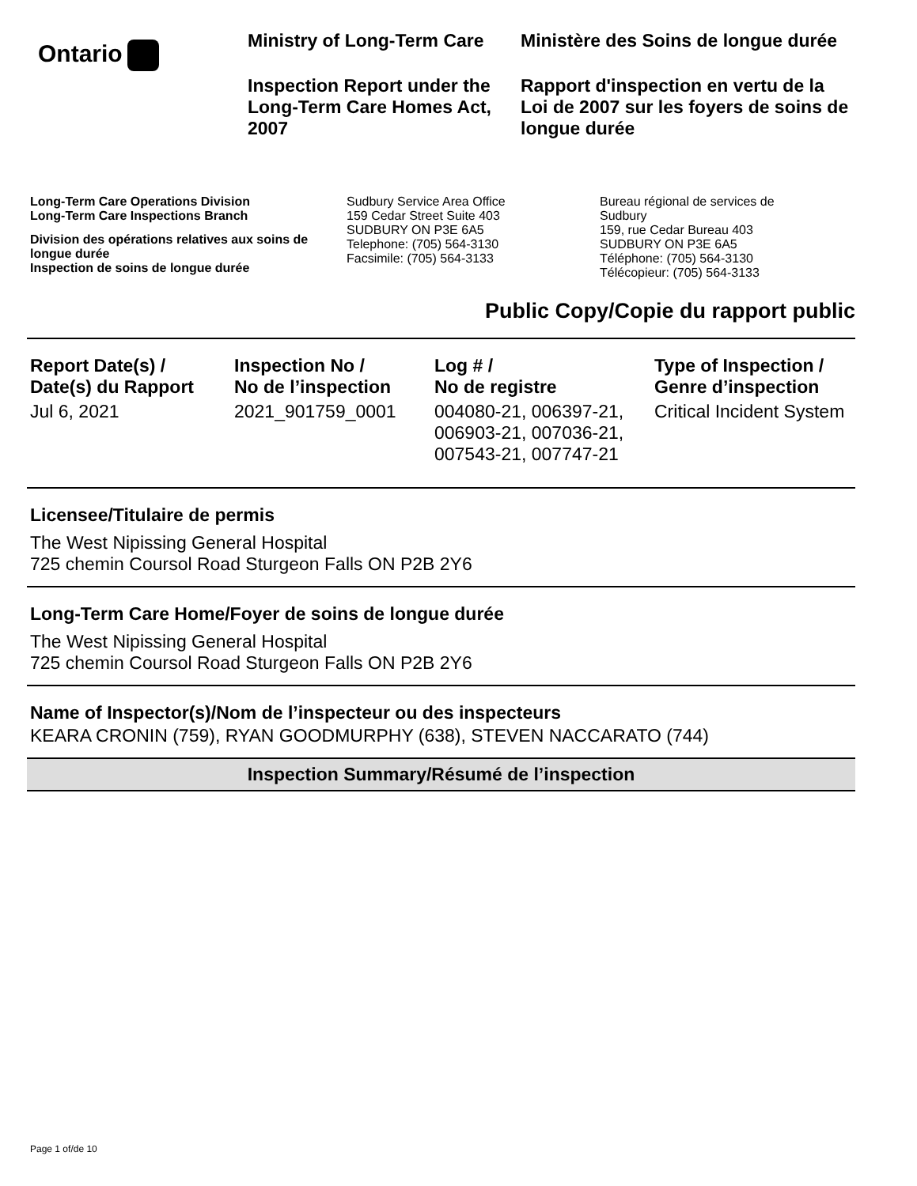Ontario
Ministry of Long-Term Care
Inspection Report under the Long-Term Care Homes Act, 2007
Ministère des Soins de longue durée
Rapport d'inspection en vertu de la Loi de 2007 sur les foyers de soins de longue durée
Long-Term Care Operations Division
Long-Term Care Inspections Branch
Division des opérations relatives aux soins de longue durée
Inspection de soins de longue durée
Sudbury Service Area Office
159 Cedar Street Suite 403
SUDBURY ON P3E 6A5
Telephone: (705) 564-3130
Facsimile: (705) 564-3133
Bureau régional de services de
Sudbury
159, rue Cedar Bureau 403
SUDBURY ON P3E 6A5
Téléphone: (705) 564-3130
Télécopieur: (705) 564-3133
Public Copy/Copie du rapport public
| Report Date(s) / Date(s) du Rapport | Inspection No / No de l’inspection | Log # / No de registre | Type of Inspection / Genre d’inspection |
| --- | --- | --- | --- |
| Jul 6, 2021 | 2021_901759_0001 | 004080-21, 006397-21, 006903-21, 007036-21, 007543-21, 007747-21 | Critical Incident System |
Licensee/Titulaire de permis
The West Nipissing General Hospital
725 chemin Coursol Road Sturgeon Falls ON P2B 2Y6
Long-Term Care Home/Foyer de soins de longue durée
The West Nipissing General Hospital
725 chemin Coursol Road Sturgeon Falls ON P2B 2Y6
Name of Inspector(s)/Nom de l’inspecteur ou des inspecteurs
KEARA CRONIN (759), RYAN GOODMURPHY (638), STEVEN NACCARATO (744)
Inspection Summary/Résumé de l’inspection
Page 1 of/de 10